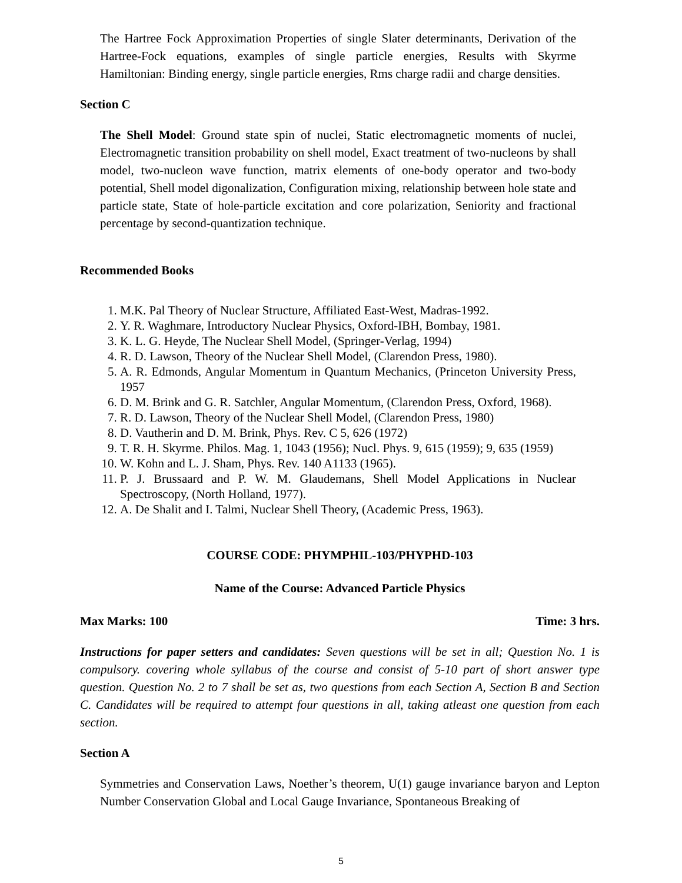The Hartree Fock Approximation Properties of single Slater determinants, Derivation of the Hartree-Fock equations, examples of single particle energies, Results with Skyrme Hamiltonian: Binding energy, single particle energies, Rms charge radii and charge densities.
Section C
The Shell Model: Ground state spin of nuclei, Static electromagnetic moments of nuclei, Electromagnetic transition probability on shell model, Exact treatment of two-nucleons by shall model, two-nucleon wave function, matrix elements of one-body operator and two-body potential, Shell model digonalization, Configuration mixing, relationship between hole state and particle state, State of hole-particle excitation and core polarization, Seniority and fractional percentage by second-quantization technique.
Recommended Books
1. M.K. Pal Theory of Nuclear Structure, Affiliated East-West, Madras-1992.
2. Y. R. Waghmare, Introductory Nuclear Physics, Oxford-IBH, Bombay, 1981.
3. K. L. G. Heyde, The Nuclear Shell Model, (Springer-Verlag, 1994)
4. R. D. Lawson, Theory of the Nuclear Shell Model, (Clarendon Press, 1980).
5. A. R. Edmonds, Angular Momentum in Quantum Mechanics, (Princeton University Press, 1957
6. D. M. Brink and G. R. Satchler, Angular Momentum, (Clarendon Press, Oxford, 1968).
7. R. D. Lawson, Theory of the Nuclear Shell Model, (Clarendon Press, 1980)
8. D. Vautherin and D. M. Brink, Phys. Rev. C 5, 626 (1972)
9. T. R. H. Skyrme. Philos. Mag. 1, 1043 (1956); Nucl. Phys. 9, 615 (1959); 9, 635 (1959)
10. W. Kohn and L. J. Sham, Phys. Rev. 140 A1133 (1965).
11. P. J. Brussaard and P. W. M. Glaudemans, Shell Model Applications in Nuclear Spectroscopy, (North Holland, 1977).
12. A. De Shalit and I. Talmi, Nuclear Shell Theory, (Academic Press, 1963).
COURSE CODE: PHYMPHIL-103/PHYPHD-103
Name of the Course: Advanced Particle Physics
Max Marks: 100 Time: 3 hrs.
Instructions for paper setters and candidates: Seven questions will be set in all; Question No. 1 is compulsory. covering whole syllabus of the course and consist of 5-10 part of short answer type question. Question No. 2 to 7 shall be set as, two questions from each Section A, Section B and Section C. Candidates will be required to attempt four questions in all, taking atleast one question from each section.
Section A
Symmetries and Conservation Laws, Noether’s theorem, U(1) gauge invariance baryon and Lepton Number Conservation Global and Local Gauge Invariance, Spontaneous Breaking of
5